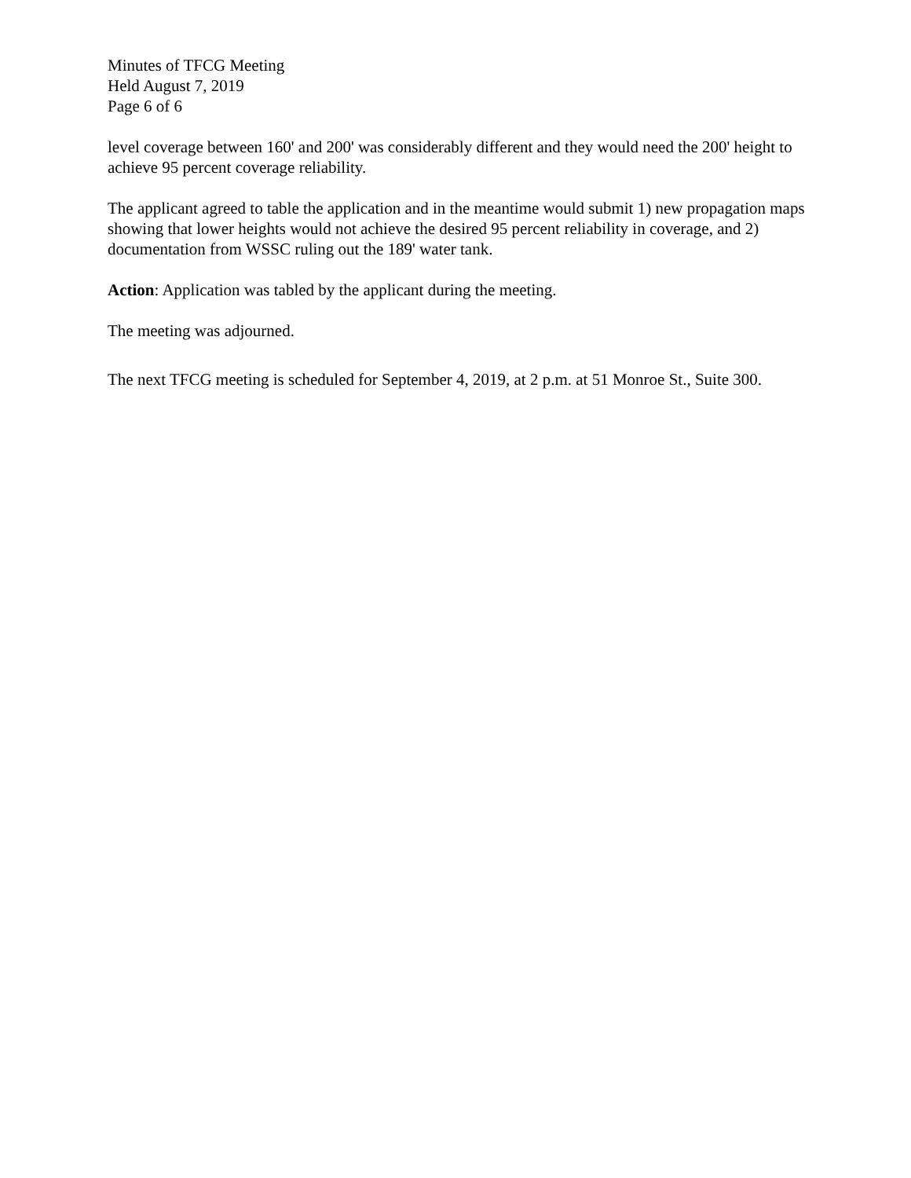Minutes of TFCG Meeting
Held August 7, 2019
Page 6 of 6
level coverage between 160' and 200' was considerably different and they would need the 200' height to achieve 95 percent coverage reliability.
The applicant agreed to table the application and in the meantime would submit 1) new propagation maps showing that lower heights would not achieve the desired 95 percent reliability in coverage, and 2) documentation from WSSC ruling out the 189' water tank.
Action: Application was tabled by the applicant during the meeting.
The meeting was adjourned.
The next TFCG meeting is scheduled for September 4, 2019, at 2 p.m. at 51 Monroe St., Suite 300.